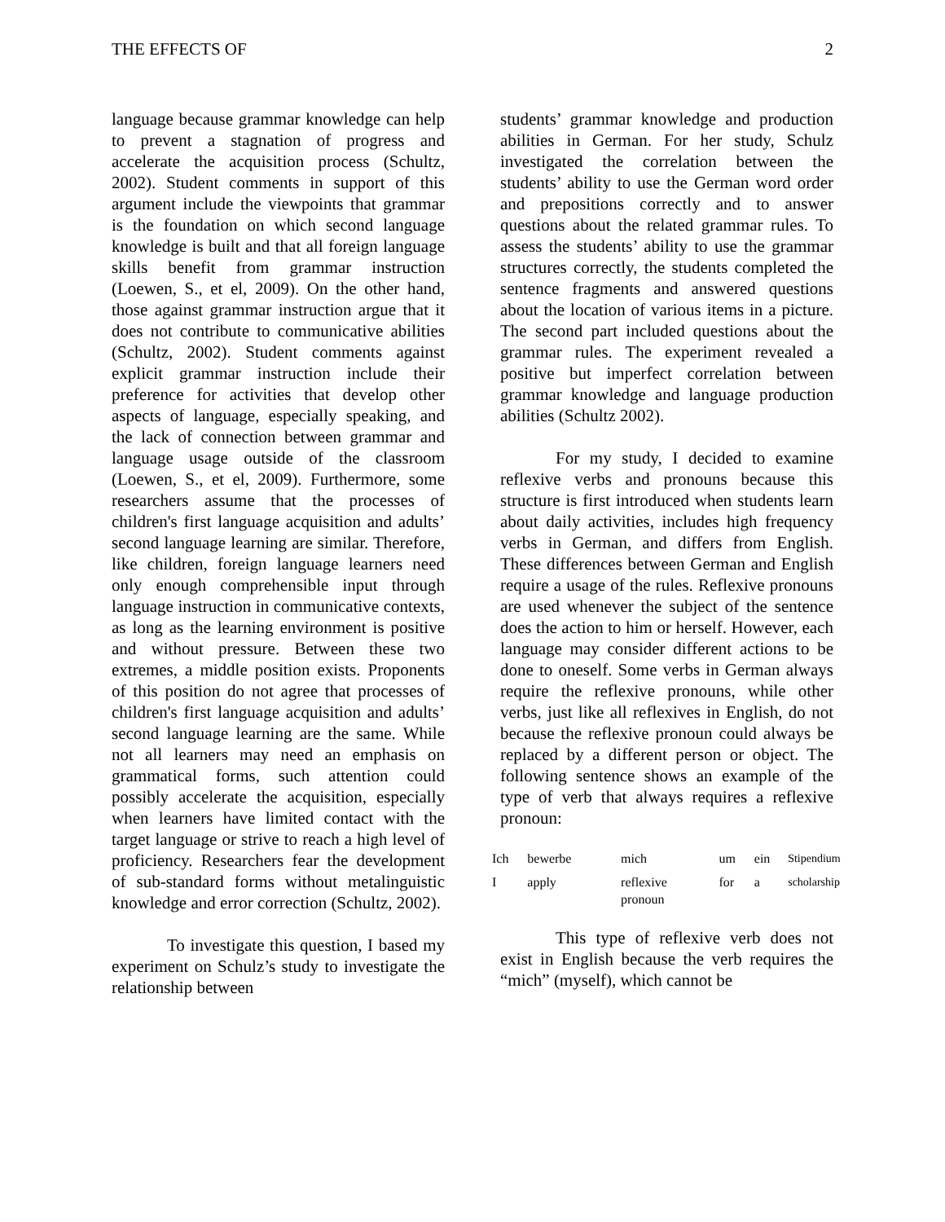THE EFFECTS OF 2
language because grammar knowledge can help to prevent a stagnation of progress and accelerate the acquisition process (Schultz, 2002). Student comments in support of this argument include the viewpoints that grammar is the foundation on which second language knowledge is built and that all foreign language skills benefit from grammar instruction (Loewen, S., et el, 2009). On the other hand, those against grammar instruction argue that it does not contribute to communicative abilities (Schultz, 2002). Student comments against explicit grammar instruction include their preference for activities that develop other aspects of language, especially speaking, and the lack of connection between grammar and language usage outside of the classroom (Loewen, S., et el, 2009). Furthermore, some researchers assume that the processes of children's first language acquisition and adults’ second language learning are similar. Therefore, like children, foreign language learners need only enough comprehensible input through language instruction in communicative contexts, as long as the learning environment is positive and without pressure. Between these two extremes, a middle position exists. Proponents of this position do not agree that processes of children's first language acquisition and adults’ second language learning are the same. While not all learners may need an emphasis on grammatical forms, such attention could possibly accelerate the acquisition, especially when learners have limited contact with the target language or strive to reach a high level of proficiency. Researchers fear the development of sub-standard forms without metalinguistic knowledge and error correction (Schultz, 2002).
To investigate this question, I based my experiment on Schulz’s study to investigate the relationship between
students’ grammar knowledge and production abilities in German. For her study, Schulz investigated the correlation between the students’ ability to use the German word order and prepositions correctly and to answer questions about the related grammar rules. To assess the students’ ability to use the grammar structures correctly, the students completed the sentence fragments and answered questions about the location of various items in a picture. The second part included questions about the grammar rules. The experiment revealed a positive but imperfect correlation between grammar knowledge and language production abilities (Schultz 2002).
For my study, I decided to examine reflexive verbs and pronouns because this structure is first introduced when students learn about daily activities, includes high frequency verbs in German, and differs from English. These differences between German and English require a usage of the rules. Reflexive pronouns are used whenever the subject of the sentence does the action to him or herself. However, each language may consider different actions to be done to oneself. Some verbs in German always require the reflexive pronouns, while other verbs, just like all reflexives in English, do not because the reflexive pronoun could always be replaced by a different person or object. The following sentence shows an example of the type of verb that always requires a reflexive pronoun:
| Ich | bewerbe | mich | um | ein | Stipendium |
| I | apply | reflexive pronoun | for | a | scholarship |
This type of reflexive verb does not exist in English because the verb requires the “mich” (myself), which cannot be